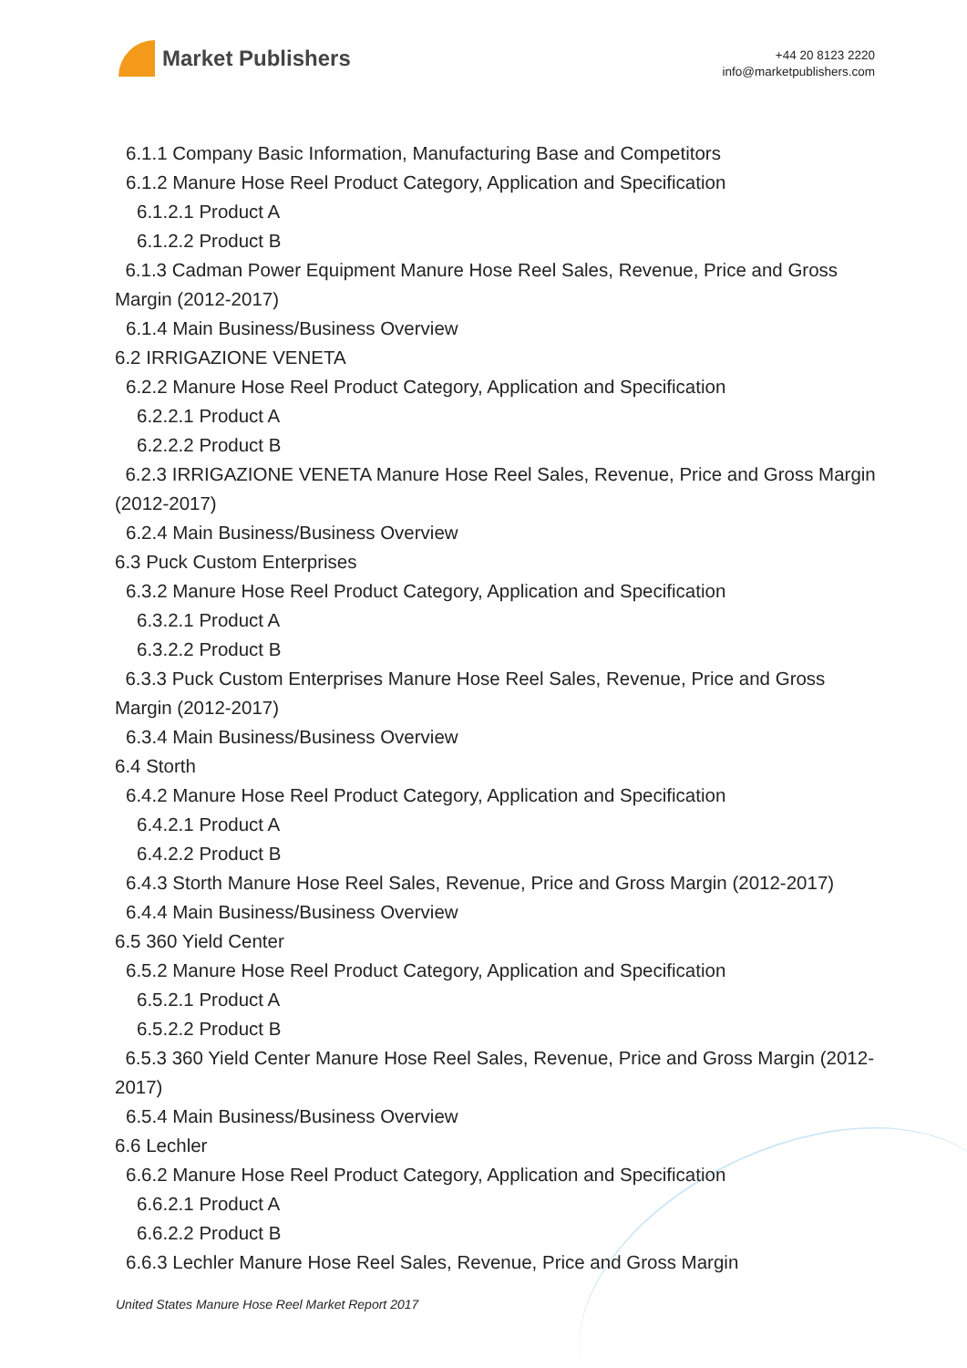Market Publishers
+44 20 8123 2220
info@marketpublishers.com
6.1.1 Company Basic Information, Manufacturing Base and Competitors
6.1.2 Manure Hose Reel Product Category, Application and Specification
6.1.2.1 Product A
6.1.2.2 Product B
6.1.3 Cadman Power Equipment Manure Hose Reel Sales, Revenue, Price and Gross Margin (2012-2017)
6.1.4 Main Business/Business Overview
6.2 IRRIGAZIONE VENETA
6.2.2 Manure Hose Reel Product Category, Application and Specification
6.2.2.1 Product A
6.2.2.2 Product B
6.2.3 IRRIGAZIONE VENETA Manure Hose Reel Sales, Revenue, Price and Gross Margin (2012-2017)
6.2.4 Main Business/Business Overview
6.3 Puck Custom Enterprises
6.3.2 Manure Hose Reel Product Category, Application and Specification
6.3.2.1 Product A
6.3.2.2 Product B
6.3.3 Puck Custom Enterprises Manure Hose Reel Sales, Revenue, Price and Gross Margin (2012-2017)
6.3.4 Main Business/Business Overview
6.4 Storth
6.4.2 Manure Hose Reel Product Category, Application and Specification
6.4.2.1 Product A
6.4.2.2 Product B
6.4.3 Storth Manure Hose Reel Sales, Revenue, Price and Gross Margin (2012-2017)
6.4.4 Main Business/Business Overview
6.5 360 Yield Center
6.5.2 Manure Hose Reel Product Category, Application and Specification
6.5.2.1 Product A
6.5.2.2 Product B
6.5.3 360 Yield Center Manure Hose Reel Sales, Revenue, Price and Gross Margin (2012-2017)
6.5.4 Main Business/Business Overview
6.6 Lechler
6.6.2 Manure Hose Reel Product Category, Application and Specification
6.6.2.1 Product A
6.6.2.2 Product B
6.6.3 Lechler Manure Hose Reel Sales, Revenue, Price and Gross Margin
United States Manure Hose Reel Market Report 2017